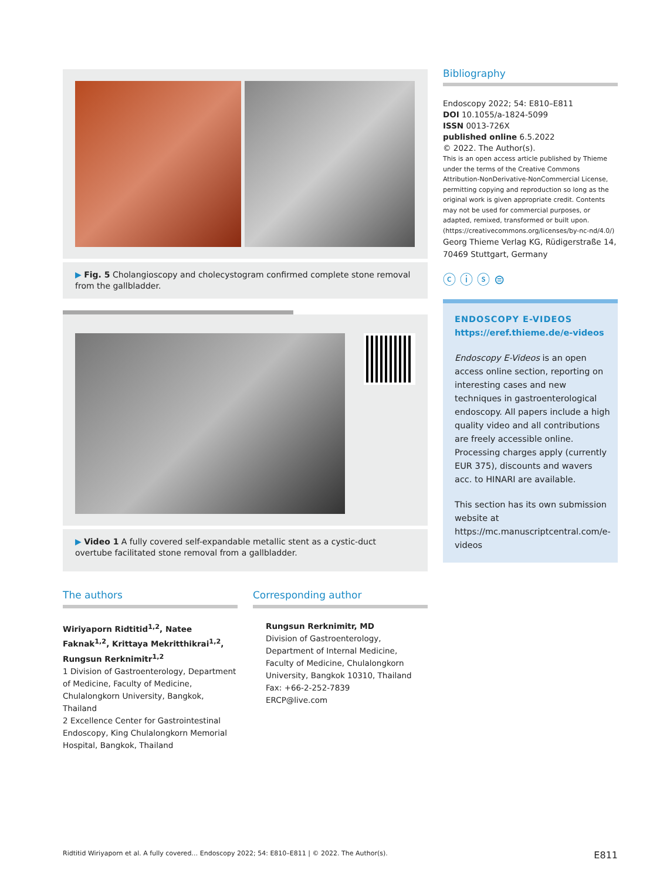▶ Fig. 5 Cholangioscopy and cholecystogram confirmed complete stone removal from the gallbladder.
▶ Video 1 A fully covered self-expandable metallic stent as a cystic-duct overtube facilitated stone removal from a gallbladder.
The authors
Wiriyaporn Ridtitid<sup>1,2</sup>, Natee Faknak<sup>1,2</sup>, Krittaya Mekritthikrai<sup>1,2</sup>, Rungsun Rerknimitr<sup>1,2</sup>
1 Division of Gastroenterology, Department of Medicine, Faculty of Medicine, Chulalongkorn University, Bangkok, Thailand
2 Excellence Center for Gastrointestinal Endoscopy, King Chulalongkorn Memorial Hospital, Bangkok, Thailand
Corresponding author
Rungsun Rerknimitr, MD
Division of Gastroenterology, Department of Internal Medicine, Faculty of Medicine, Chulalongkorn University, Bangkok 10310, Thailand
Fax: +66-2-252-7839
ERCP@live.com
Bibliography
Endoscopy 2022; 54: E810–E811
DOI 10.1055/a-1824-5099
ISSN 0013-726X
published online 6.5.2022
© 2022. The Author(s).
This is an open access article published by Thieme under the terms of the Creative Commons Attribution-NonDerivative-NonCommercial License, permitting copying and reproduction so long as the original work is given appropriate credit. Contents may not be used for commercial purposes, or adapted, remixed, transformed or built upon. (https://creativecommons.org/licenses/by-nc-nd/4.0/)
Georg Thieme Verlag KG, Rüdigerstraße 14, 70469 Stuttgart, Germany
ⓒ ⓘ ⓢ ⊜
ENDOSCOPY E-VIDEOS
https://eref.thieme.de/e-videos
Endoscopy E-Videos is an open access online section, reporting on interesting cases and new techniques in gastroenterological endoscopy. All papers include a high quality video and all contributions are freely accessible online. Processing charges apply (currently EUR 375), discounts and wavers acc. to HINARI are available.
This section has its own submission website at https://mc.manuscriptcentral.com/e-videos
Ridtitid Wiriyaporn et al. A fully covered… Endoscopy 2022; 54: E810–E811 | © 2022. The Author(s). E811